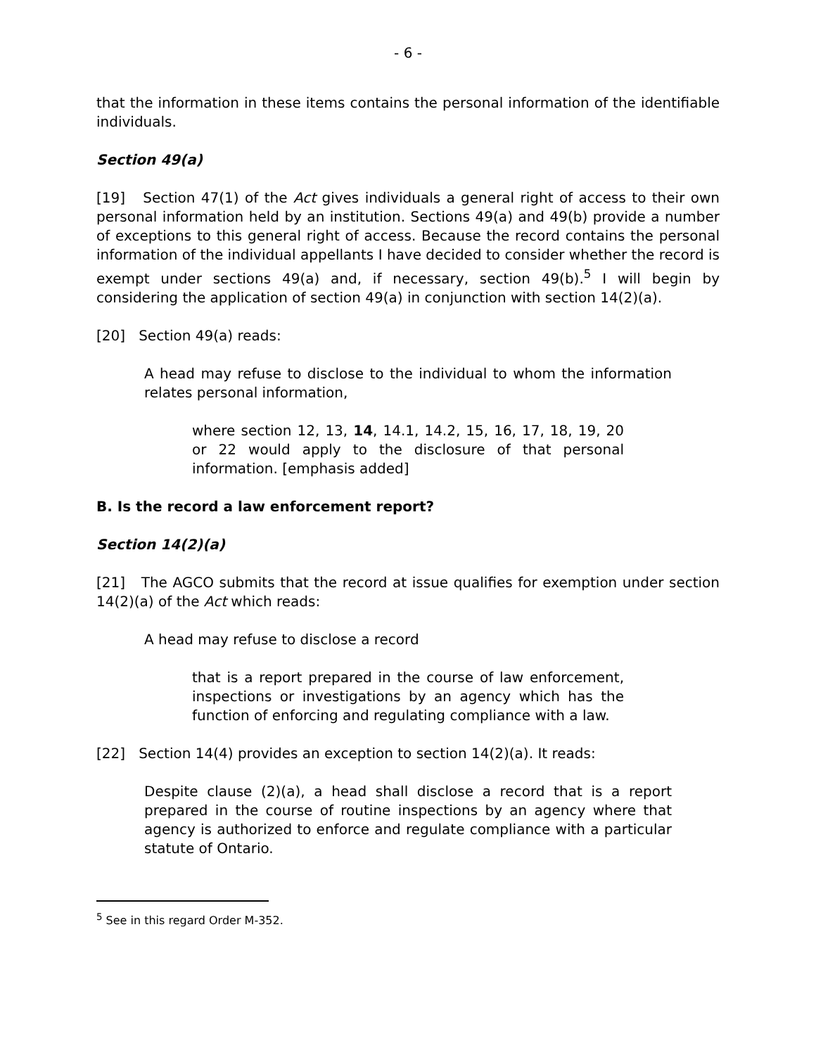- 6 -
that the information in these items contains the personal information of the identifiable individuals.
Section 49(a)
[19] Section 47(1) of the Act gives individuals a general right of access to their own personal information held by an institution. Sections 49(a) and 49(b) provide a number of exceptions to this general right of access. Because the record contains the personal information of the individual appellants I have decided to consider whether the record is exempt under sections 49(a) and, if necessary, section 49(b).<sup>5</sup> I will begin by considering the application of section 49(a) in conjunction with section 14(2)(a).
[20] Section 49(a) reads:
A head may refuse to disclose to the individual to whom the information relates personal information,
where section 12, 13, 14, 14.1, 14.2, 15, 16, 17, 18, 19, 20 or 22 would apply to the disclosure of that personal information. [emphasis added]
B. Is the record a law enforcement report?
Section 14(2)(a)
[21] The AGCO submits that the record at issue qualifies for exemption under section 14(2)(a) of the Act which reads:
A head may refuse to disclose a record
that is a report prepared in the course of law enforcement, inspections or investigations by an agency which has the function of enforcing and regulating compliance with a law.
[22] Section 14(4) provides an exception to section 14(2)(a). It reads:
Despite clause (2)(a), a head shall disclose a record that is a report prepared in the course of routine inspections by an agency where that agency is authorized to enforce and regulate compliance with a particular statute of Ontario.
<sup>5</sup> See in this regard Order M-352.